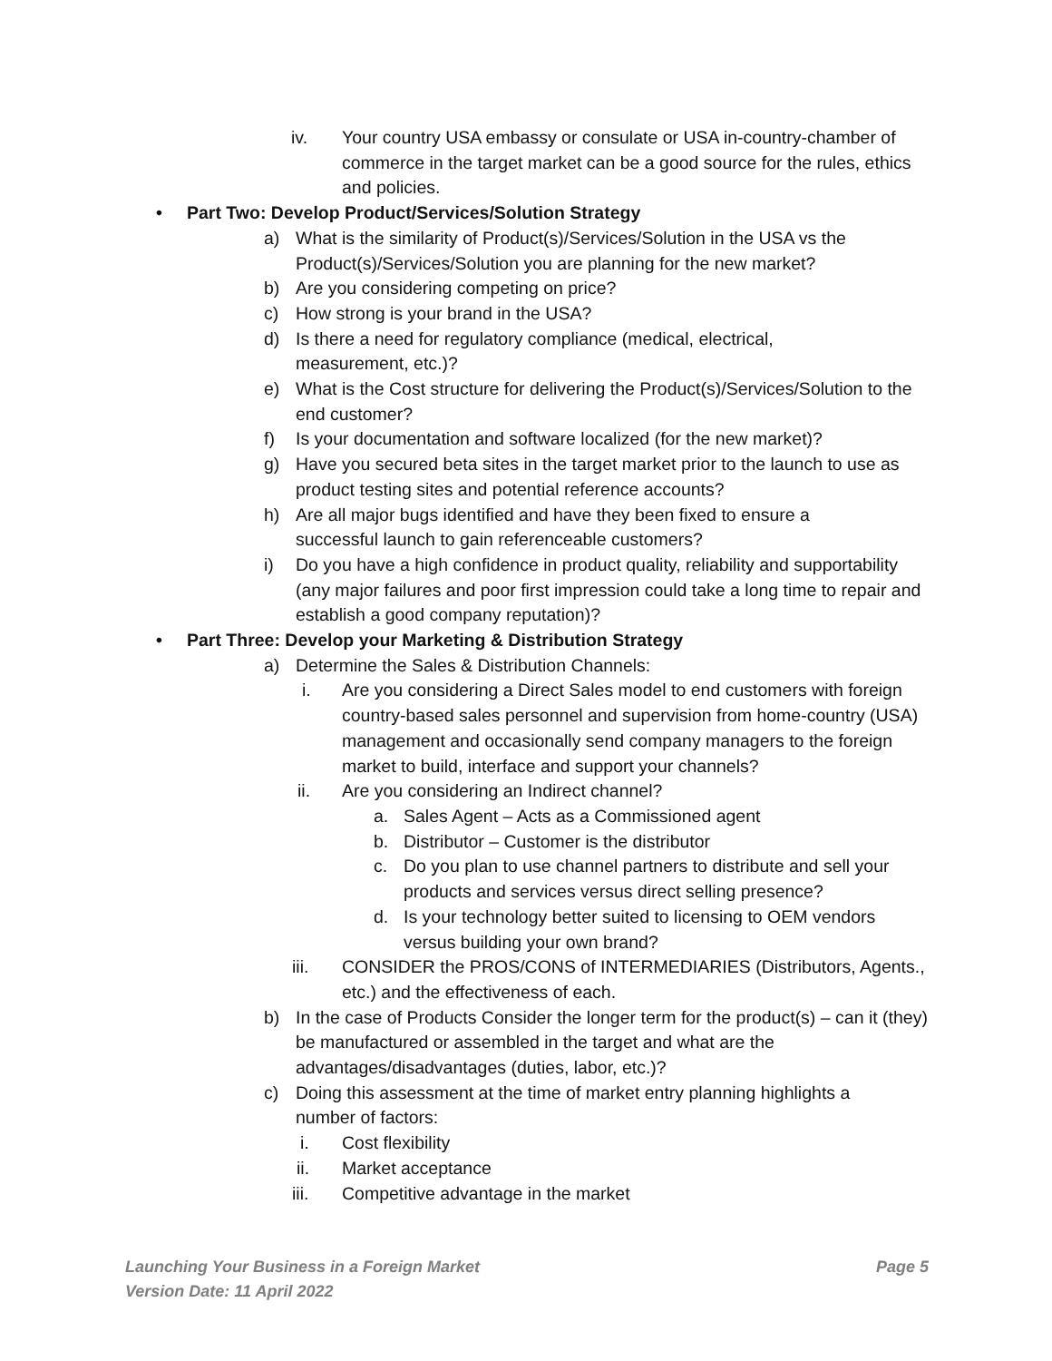iv. Your country USA embassy or consulate or USA in-country-chamber of commerce in the target market can be a good source for the rules, ethics and policies.
• Part Two: Develop Product/Services/Solution Strategy
a) What is the similarity of Product(s)/Services/Solution in the USA vs the Product(s)/Services/Solution you are planning for the new market?
b) Are you considering competing on price?
c) How strong is your brand in the USA?
d) Is there a need for regulatory compliance (medical, electrical, measurement, etc.)?
e) What is the Cost structure for delivering the Product(s)/Services/Solution to the end customer?
f) Is your documentation and software localized (for the new market)?
g) Have you secured beta sites in the target market prior to the launch to use as product testing sites and potential reference accounts?
h) Are all major bugs identified and have they been fixed to ensure a successful launch to gain referenceable customers?
i) Do you have a high confidence in product quality, reliability and supportability (any major failures and poor first impression could take a long time to repair and establish a good company reputation)?
• Part Three: Develop your Marketing & Distribution Strategy
a) Determine the Sales & Distribution Channels:
i. Are you considering a Direct Sales model to end customers with foreign country-based sales personnel and supervision from home-country (USA) management and occasionally send company managers to the foreign market to build, interface and support your channels?
ii. Are you considering an Indirect channel?
a. Sales Agent – Acts as a Commissioned agent
b. Distributor – Customer is the distributor
c. Do you plan to use channel partners to distribute and sell your products and services versus direct selling presence?
d. Is your technology better suited to licensing to OEM vendors versus building your own brand?
iii. CONSIDER the PROS/CONS of INTERMEDIARIES (Distributors, Agents., etc.) and the effectiveness of each.
b) In the case of Products Consider the longer term for the product(s) – can it (they) be manufactured or assembled in the target and what are the advantages/disadvantages (duties, labor, etc.)?
c) Doing this assessment at the time of market entry planning highlights a number of factors:
i. Cost flexibility
ii. Market acceptance
iii. Competitive advantage in the market
Launching Your Business in a Foreign Market Page 5
Version Date: 11 April 2022